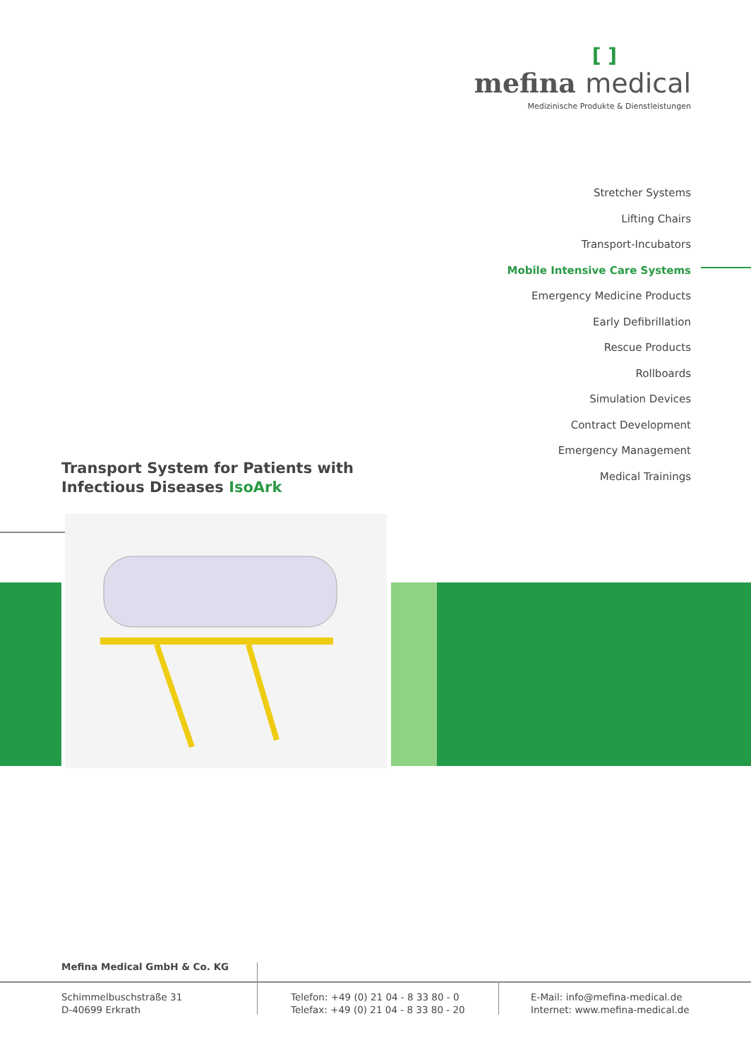[ ]
mefina medical
Medizinische Produkte & Dienstleistungen
Stretcher Systems
Lifting Chairs
Transport-Incubators
Mobile Intensive Care Systems
Emergency Medicine Products
Early Defibrillation
Rescue Products
Rollboards
Simulation Devices
Contract Development
Emergency Management
Medical Trainings
Transport System for Patients with
Infectious Diseases IsoArk
Mefina Medical GmbH & Co. KG
Schimmelbuschstraße 31
D-40699 Erkrath
Telefon: +49 (0) 21 04 - 8 33 80 - 0
Telefax: +49 (0) 21 04 - 8 33 80 - 20
E-Mail: info@mefina-medical.de
Internet: www.mefina-medical.de